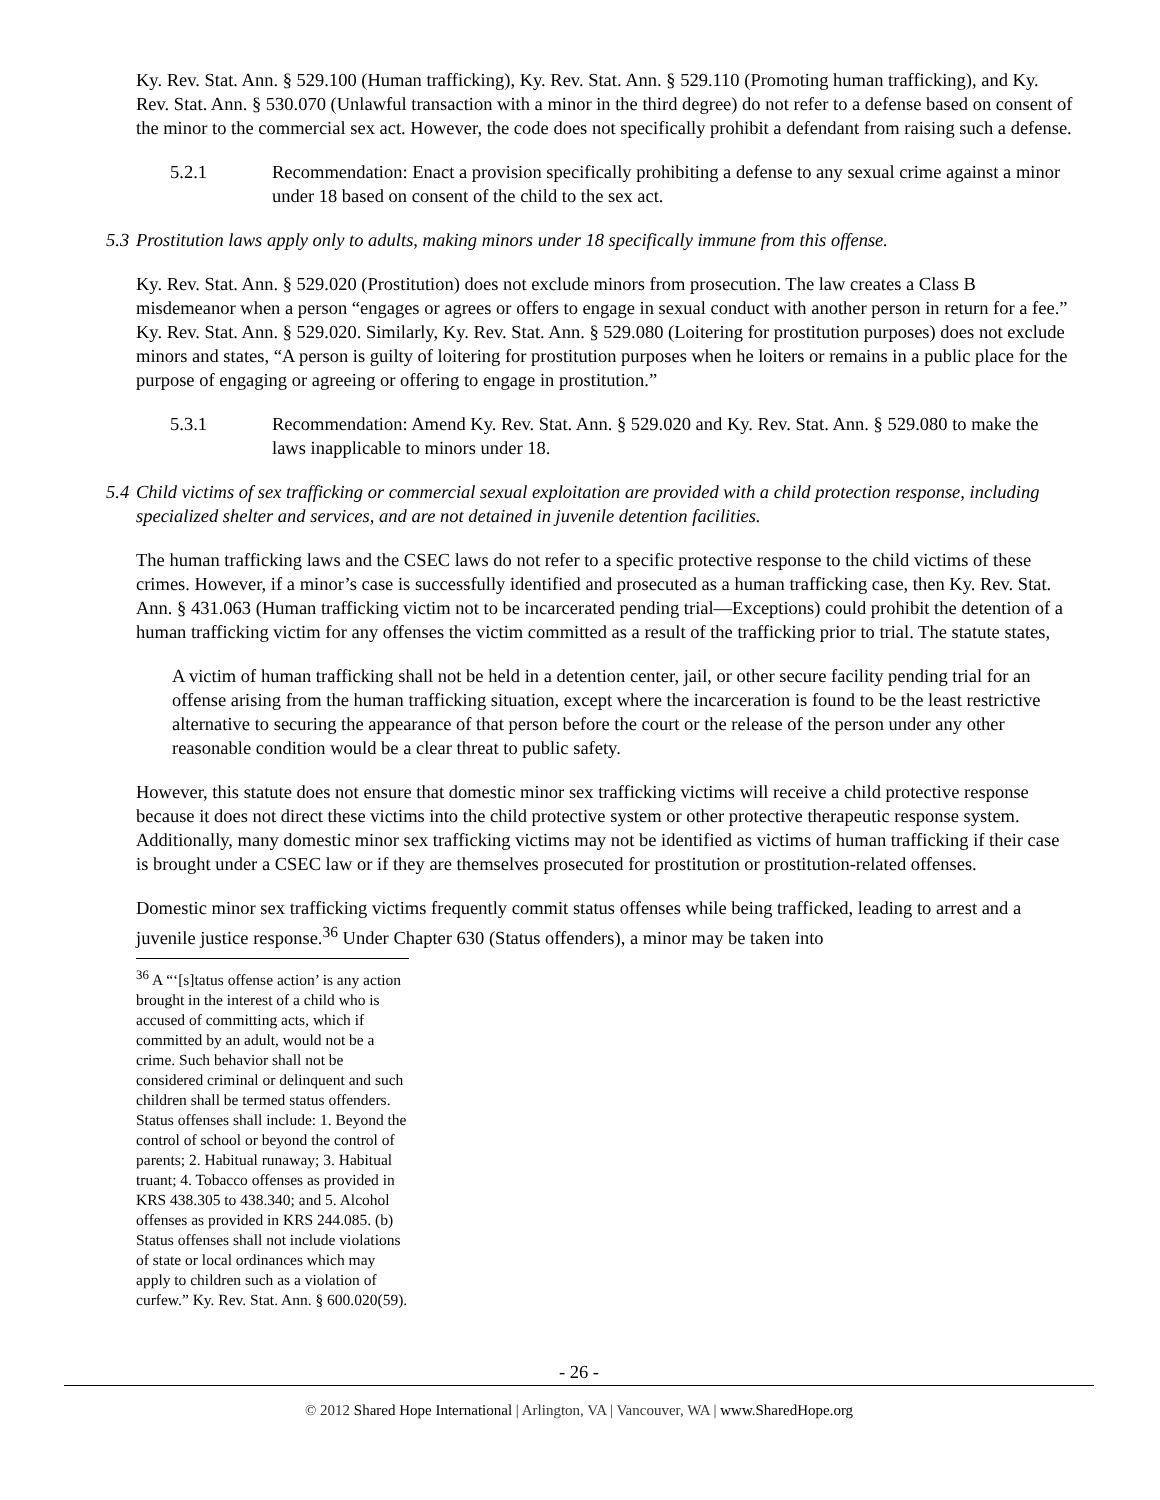Ky. Rev. Stat. Ann. § 529.100 (Human trafficking), Ky. Rev. Stat. Ann. § 529.110 (Promoting human trafficking), and Ky. Rev. Stat. Ann. § 530.070 (Unlawful transaction with a minor in the third degree) do not refer to a defense based on consent of the minor to the commercial sex act. However, the code does not specifically prohibit a defendant from raising such a defense.
5.2.1 Recommendation: Enact a provision specifically prohibiting a defense to any sexual crime against a minor under 18 based on consent of the child to the sex act.
5.3 Prostitution laws apply only to adults, making minors under 18 specifically immune from this offense.
Ky. Rev. Stat. Ann. § 529.020 (Prostitution) does not exclude minors from prosecution. The law creates a Class B misdemeanor when a person “engages or agrees or offers to engage in sexual conduct with another person in return for a fee.” Ky. Rev. Stat. Ann. § 529.020. Similarly, Ky. Rev. Stat. Ann. § 529.080 (Loitering for prostitution purposes) does not exclude minors and states, “A person is guilty of loitering for prostitution purposes when he loiters or remains in a public place for the purpose of engaging or agreeing or offering to engage in prostitution.”
5.3.1 Recommendation: Amend Ky. Rev. Stat. Ann. § 529.020 and Ky. Rev. Stat. Ann. § 529.080 to make the laws inapplicable to minors under 18.
5.4 Child victims of sex trafficking or commercial sexual exploitation are provided with a child protection response, including specialized shelter and services, and are not detained in juvenile detention facilities.
The human trafficking laws and the CSEC laws do not refer to a specific protective response to the child victims of these crimes. However, if a minor’s case is successfully identified and prosecuted as a human trafficking case, then Ky. Rev. Stat. Ann. § 431.063 (Human trafficking victim not to be incarcerated pending trial—Exceptions) could prohibit the detention of a human trafficking victim for any offenses the victim committed as a result of the trafficking prior to trial. The statute states,
A victim of human trafficking shall not be held in a detention center, jail, or other secure facility pending trial for an offense arising from the human trafficking situation, except where the incarceration is found to be the least restrictive alternative to securing the appearance of that person before the court or the release of the person under any other reasonable condition would be a clear threat to public safety.
However, this statute does not ensure that domestic minor sex trafficking victims will receive a child protective response because it does not direct these victims into the child protective system or other protective therapeutic response system. Additionally, many domestic minor sex trafficking victims may not be identified as victims of human trafficking if their case is brought under a CSEC law or if they are themselves prosecuted for prostitution or prostitution-related offenses.
Domestic minor sex trafficking victims frequently commit status offenses while being trafficked, leading to arrest and a juvenile justice response.<sup>36</sup> Under Chapter 630 (Status offenders), a minor may be taken into
<sup>36</sup> A “‘[s]tatus offense action’ is any action brought in the interest of a child who is accused of committing acts, which if committed by an adult, would not be a crime. Such behavior shall not be considered criminal or delinquent and such children shall be termed status offenders. Status offenses shall include: 1. Beyond the control of school or beyond the control of parents; 2. Habitual runaway; 3. Habitual truant; 4. Tobacco offenses as provided in KRS 438.305 to 438.340; and 5. Alcohol offenses as provided in KRS 244.085. (b) Status offenses shall not include violations of state or local ordinances which may apply to children such as a violation of curfew.” Ky. Rev. Stat. Ann. § 600.020(59).
- 26 -
© 2012 Shared Hope International | Arlington, VA | Vancouver, WA | www.SharedHope.org